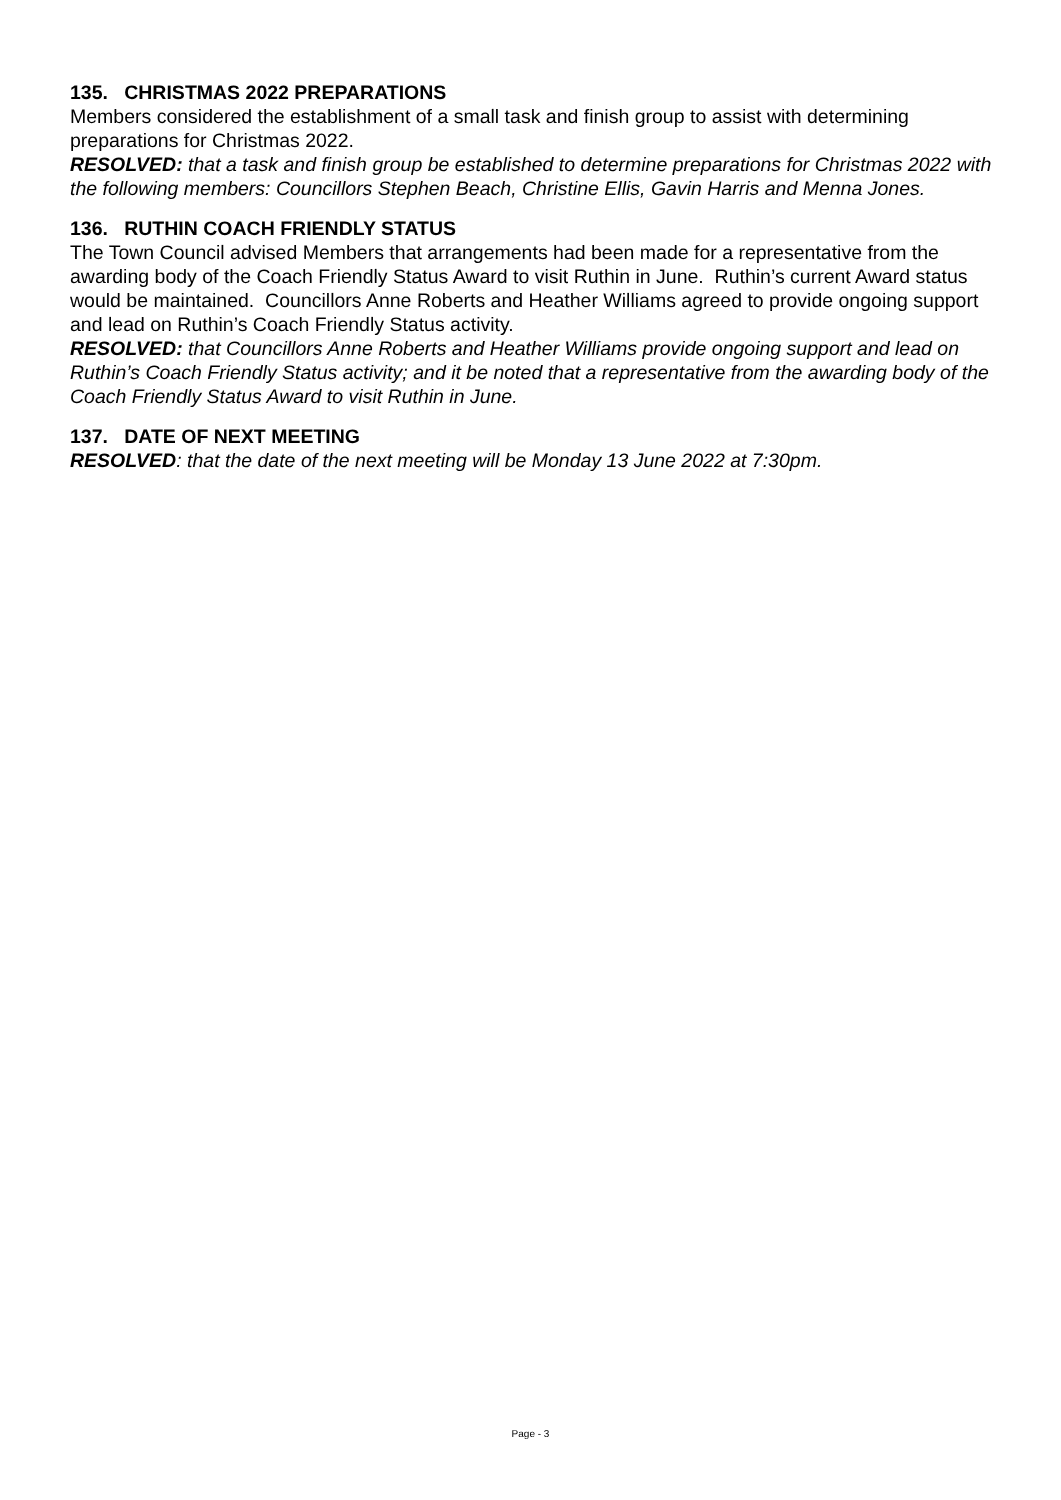135. CHRISTMAS 2022 PREPARATIONS
Members considered the establishment of a small task and finish group to assist with determining preparations for Christmas 2022.
RESOLVED: that a task and finish group be established to determine preparations for Christmas 2022 with the following members: Councillors Stephen Beach, Christine Ellis, Gavin Harris and Menna Jones.
136. RUTHIN COACH FRIENDLY STATUS
The Town Council advised Members that arrangements had been made for a representative from the awarding body of the Coach Friendly Status Award to visit Ruthin in June. Ruthin’s current Award status would be maintained. Councillors Anne Roberts and Heather Williams agreed to provide ongoing support and lead on Ruthin’s Coach Friendly Status activity.
RESOLVED: that Councillors Anne Roberts and Heather Williams provide ongoing support and lead on Ruthin’s Coach Friendly Status activity; and it be noted that a representative from the awarding body of the Coach Friendly Status Award to visit Ruthin in June.
137. DATE OF NEXT MEETING
RESOLVED: that the date of the next meeting will be Monday 13 June 2022 at 7:30pm.
Page - 3